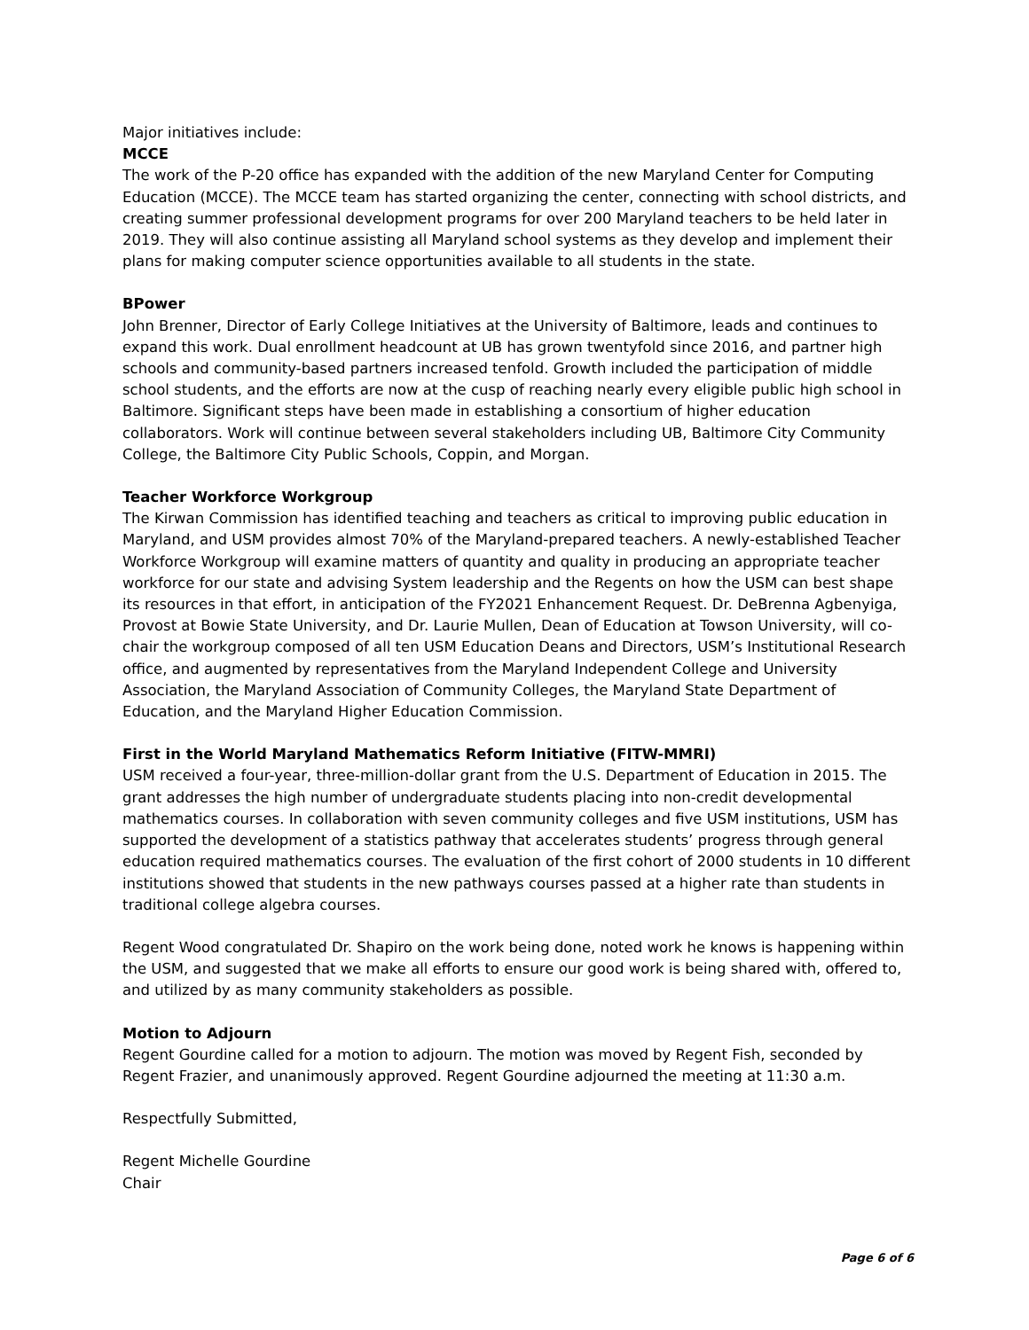Major initiatives include:
MCCE
The work of the P-20 office has expanded with the addition of the new Maryland Center for Computing Education (MCCE). The MCCE team has started organizing the center, connecting with school districts, and creating summer professional development programs for over 200 Maryland teachers to be held later in 2019. They will also continue assisting all Maryland school systems as they develop and implement their plans for making computer science opportunities available to all students in the state.
BPower
John Brenner, Director of Early College Initiatives at the University of Baltimore, leads and continues to expand this work. Dual enrollment headcount at UB has grown twentyfold since 2016, and partner high schools and community-based partners increased tenfold. Growth included the participation of middle school students, and the efforts are now at the cusp of reaching nearly every eligible public high school in Baltimore. Significant steps have been made in establishing a consortium of higher education collaborators. Work will continue between several stakeholders including UB, Baltimore City Community College, the Baltimore City Public Schools, Coppin, and Morgan.
Teacher Workforce Workgroup
The Kirwan Commission has identified teaching and teachers as critical to improving public education in Maryland, and USM provides almost 70% of the Maryland-prepared teachers. A newly-established Teacher Workforce Workgroup will examine matters of quantity and quality in producing an appropriate teacher workforce for our state and advising System leadership and the Regents on how the USM can best shape its resources in that effort, in anticipation of the FY2021 Enhancement Request. Dr. DeBrenna Agbenyiga, Provost at Bowie State University, and Dr. Laurie Mullen, Dean of Education at Towson University, will co-chair the workgroup composed of all ten USM Education Deans and Directors, USM’s Institutional Research office, and augmented by representatives from the Maryland Independent College and University Association, the Maryland Association of Community Colleges, the Maryland State Department of Education, and the Maryland Higher Education Commission.
First in the World Maryland Mathematics Reform Initiative (FITW-MMRI)
USM received a four-year, three-million-dollar grant from the U.S. Department of Education in 2015. The grant addresses the high number of undergraduate students placing into non-credit developmental mathematics courses. In collaboration with seven community colleges and five USM institutions, USM has supported the development of a statistics pathway that accelerates students’ progress through general education required mathematics courses. The evaluation of the first cohort of 2000 students in 10 different institutions showed that students in the new pathways courses passed at a higher rate than students in traditional college algebra courses.
Regent Wood congratulated Dr. Shapiro on the work being done, noted work he knows is happening within the USM, and suggested that we make all efforts to ensure our good work is being shared with, offered to, and utilized by as many community stakeholders as possible.
Motion to Adjourn
Regent Gourdine called for a motion to adjourn. The motion was moved by Regent Fish, seconded by Regent Frazier, and unanimously approved. Regent Gourdine adjourned the meeting at 11:30 a.m.
Respectfully Submitted,
Regent Michelle Gourdine
Chair
Page 6 of 6